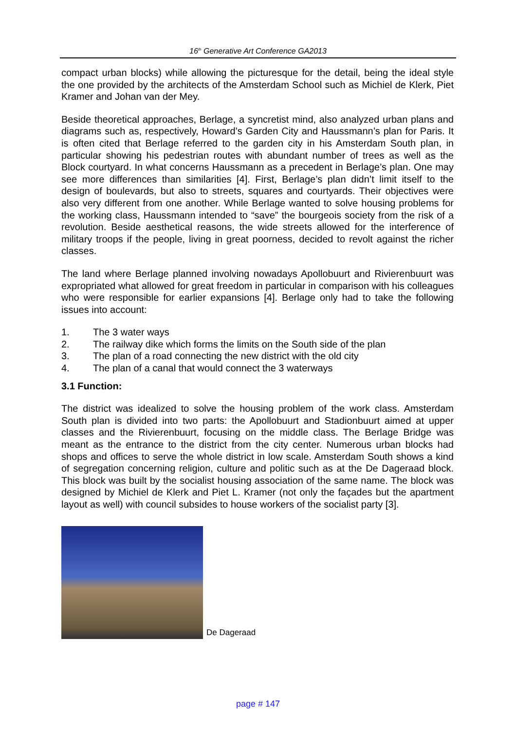16<sup>th</sup> Generative Art Conference GA2013
compact urban blocks) while allowing the picturesque for the detail, being the ideal style the one provided by the architects of the Amsterdam School such as Michiel de Klerk, Piet Kramer and Johan van der Mey.
Beside theoretical approaches, Berlage, a syncretist mind, also analyzed urban plans and diagrams such as, respectively, Howard’s Garden City and Haussmann’s plan for Paris. It is often cited that Berlage referred to the garden city in his Amsterdam South plan, in particular showing his pedestrian routes with abundant number of trees as well as the Block courtyard. In what concerns Haussmann as a precedent in Berlage’s plan. One may see more differences than similarities [4]. First, Berlage’s plan didn’t limit itself to the design of boulevards, but also to streets, squares and courtyards. Their objectives were also very different from one another. While Berlage wanted to solve housing problems for the working class, Haussmann intended to “save” the bourgeois society from the risk of a revolution. Beside aesthetical reasons, the wide streets allowed for the interference of military troops if the people, living in great poorness, decided to revolt against the richer classes.
The land where Berlage planned involving nowadays Apollobuurt and Rivierenbuurt was expropriated what allowed for great freedom in particular in comparison with his colleagues who were responsible for earlier expansions [4]. Berlage only had to take the following issues into account:
1. The 3 water ways
2. The railway dike which forms the limits on the South side of the plan
3. The plan of a road connecting the new district with the old city
4. The plan of a canal that would connect the 3 waterways
3.1 Function:
The district was idealized to solve the housing problem of the work class. Amsterdam South plan is divided into two parts: the Apollobuurt and Stadionbuurt aimed at upper classes and the Rivierenbuurt, focusing on the middle class. The Berlage Bridge was meant as the entrance to the district from the city center. Numerous urban blocks had shops and offices to serve the whole district in low scale. Amsterdam South shows a kind of segregation concerning religion, culture and politic such as at the De Dageraad block. This block was built by the socialist housing association of the same name. The block was designed by Michiel de Klerk and Piet L. Kramer (not only the façades but the apartment layout as well) with council subsides to house workers of the socialist party [3].
De Dageraad
page # 147